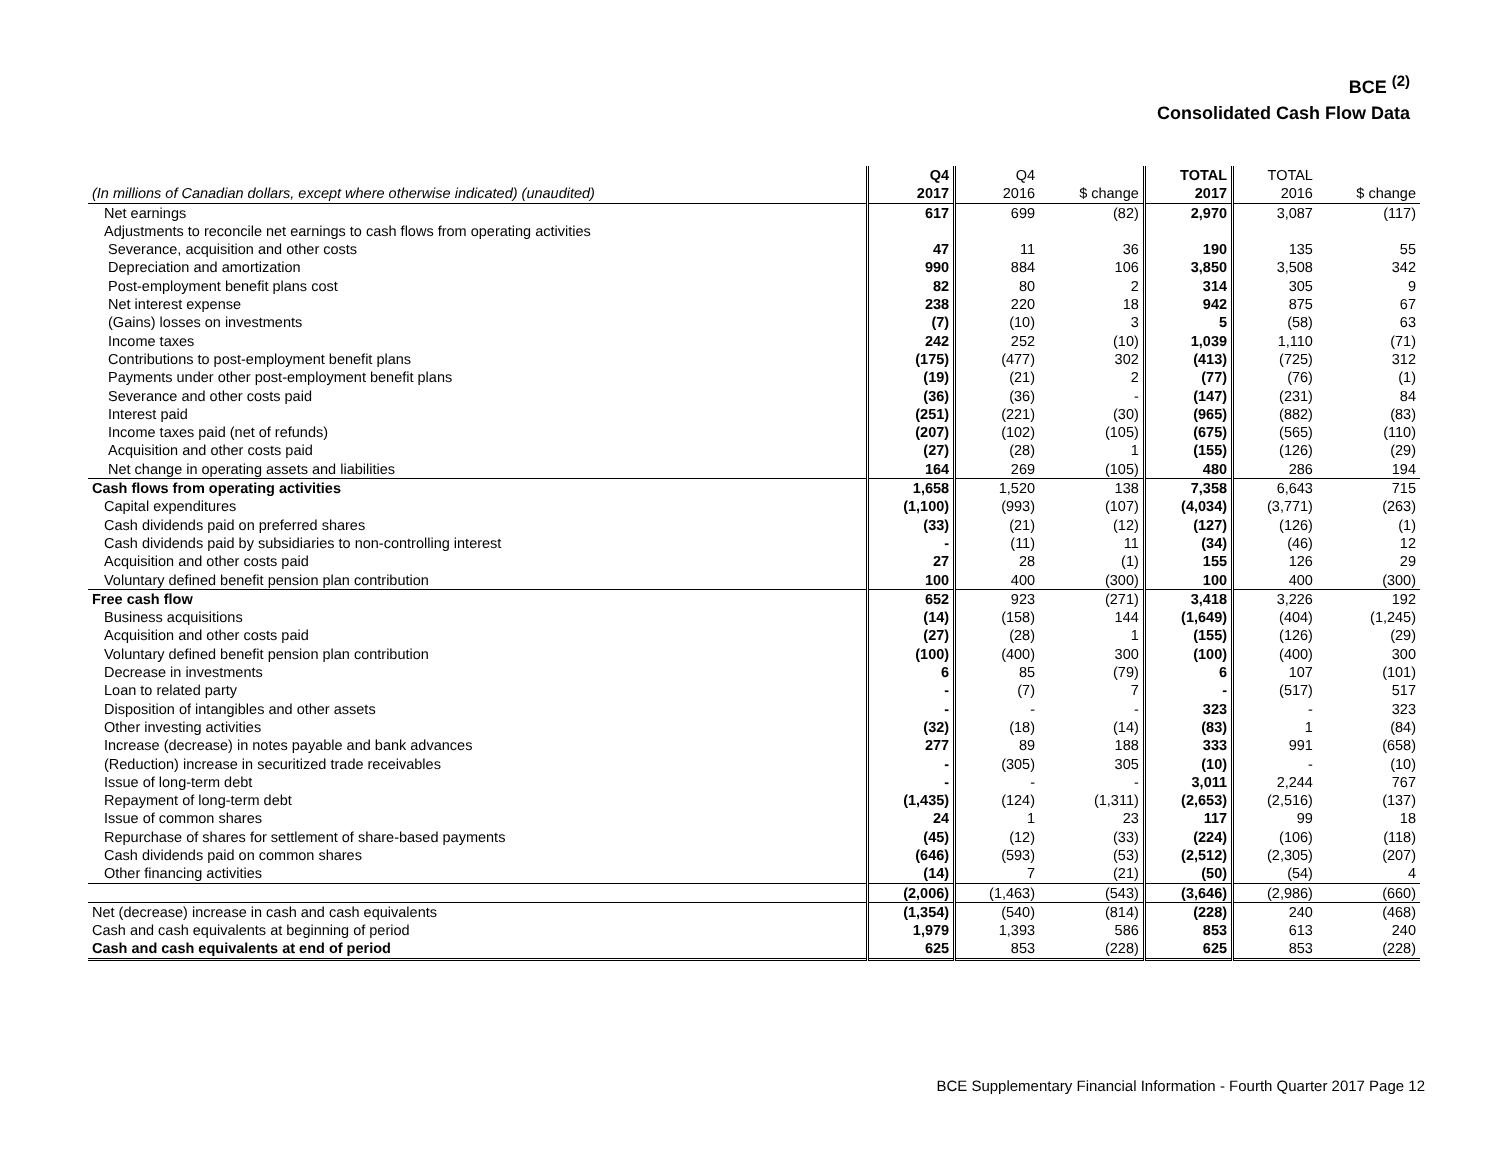BCE <sup>(2)</sup>
Consolidated Cash Flow Data
| (In millions of Canadian dollars, except where otherwise indicated) (unaudited) | Q4 2017 | Q4 2016 | $ change | TOTAL 2017 | TOTAL 2016 | $ change |
| --- | --- | --- | --- | --- | --- | --- |
| Net earnings | 617 | 699 | (82) | 2,970 | 3,087 | (117) |
| Adjustments to reconcile net earnings to cash flows from operating activities | | | | | | |
| Severance, acquisition and other costs | 47 | 11 | 36 | 190 | 135 | 55 |
| Depreciation and amortization | 990 | 884 | 106 | 3,850 | 3,508 | 342 |
| Post-employment benefit plans cost | 82 | 80 | 2 | 314 | 305 | 9 |
| Net interest expense | 238 | 220 | 18 | 942 | 875 | 67 |
| (Gains) losses on investments | (7) | (10) | 3 | 5 | (58) | 63 |
| Income taxes | 242 | 252 | (10) | 1,039 | 1,110 | (71) |
| Contributions to post-employment benefit plans | (175) | (477) | 302 | (413) | (725) | 312 |
| Payments under other post-employment benefit plans | (19) | (21) | 2 | (77) | (76) | (1) |
| Severance and other costs paid | (36) | (36) | - | (147) | (231) | 84 |
| Interest paid | (251) | (221) | (30) | (965) | (882) | (83) |
| Income taxes paid (net of refunds) | (207) | (102) | (105) | (675) | (565) | (110) |
| Acquisition and other costs paid | (27) | (28) | 1 | (155) | (126) | (29) |
| Net change in operating assets and liabilities | 164 | 269 | (105) | 480 | 286 | 194 |
| Cash flows from operating activities | 1,658 | 1,520 | 138 | 7,358 | 6,643 | 715 |
| Capital expenditures | (1,100) | (993) | (107) | (4,034) | (3,771) | (263) |
| Cash dividends paid on preferred shares | (33) | (21) | (12) | (127) | (126) | (1) |
| Cash dividends paid by subsidiaries to non-controlling interest | - | (11) | 11 | (34) | (46) | 12 |
| Acquisition and other costs paid | 27 | 28 | (1) | 155 | 126 | 29 |
| Voluntary defined benefit pension plan contribution | 100 | 400 | (300) | 100 | 400 | (300) |
| Free cash flow | 652 | 923 | (271) | 3,418 | 3,226 | 192 |
| Business acquisitions | (14) | (158) | 144 | (1,649) | (404) | (1,245) |
| Acquisition and other costs paid | (27) | (28) | 1 | (155) | (126) | (29) |
| Voluntary defined benefit pension plan contribution | (100) | (400) | 300 | (100) | (400) | 300 |
| Decrease in investments | 6 | 85 | (79) | 6 | 107 | (101) |
| Loan to related party | - | (7) | 7 | - | (517) | 517 |
| Disposition of intangibles and other assets | - | - | - | 323 | - | 323 |
| Other investing activities | (32) | (18) | (14) | (83) | 1 | (84) |
| Increase (decrease) in notes payable and bank advances | 277 | 89 | 188 | 333 | 991 | (658) |
| (Reduction) increase in securitized trade receivables | - | (305) | 305 | (10) | - | (10) |
| Issue of long-term debt | - | - | - | 3,011 | 2,244 | 767 |
| Repayment of long-term debt | (1,435) | (124) | (1,311) | (2,653) | (2,516) | (137) |
| Issue of common shares | 24 | 1 | 23 | 117 | 99 | 18 |
| Repurchase of shares for settlement of share-based payments | (45) | (12) | (33) | (224) | (106) | (118) |
| Cash dividends paid on common shares | (646) | (593) | (53) | (2,512) | (2,305) | (207) |
| Other financing activities | (14) | 7 | (21) | (50) | (54) | 4 |
| | (2,006) | (1,463) | (543) | (3,646) | (2,986) | (660) |
| Net (decrease) increase in cash and cash equivalents | (1,354) | (540) | (814) | (228) | 240 | (468) |
| Cash and cash equivalents at beginning of period | 1,979 | 1,393 | 586 | 853 | 613 | 240 |
| Cash and cash equivalents at end of period | 625 | 853 | (228) | 625 | 853 | (228) |
BCE Supplementary Financial Information - Fourth Quarter 2017 Page 12